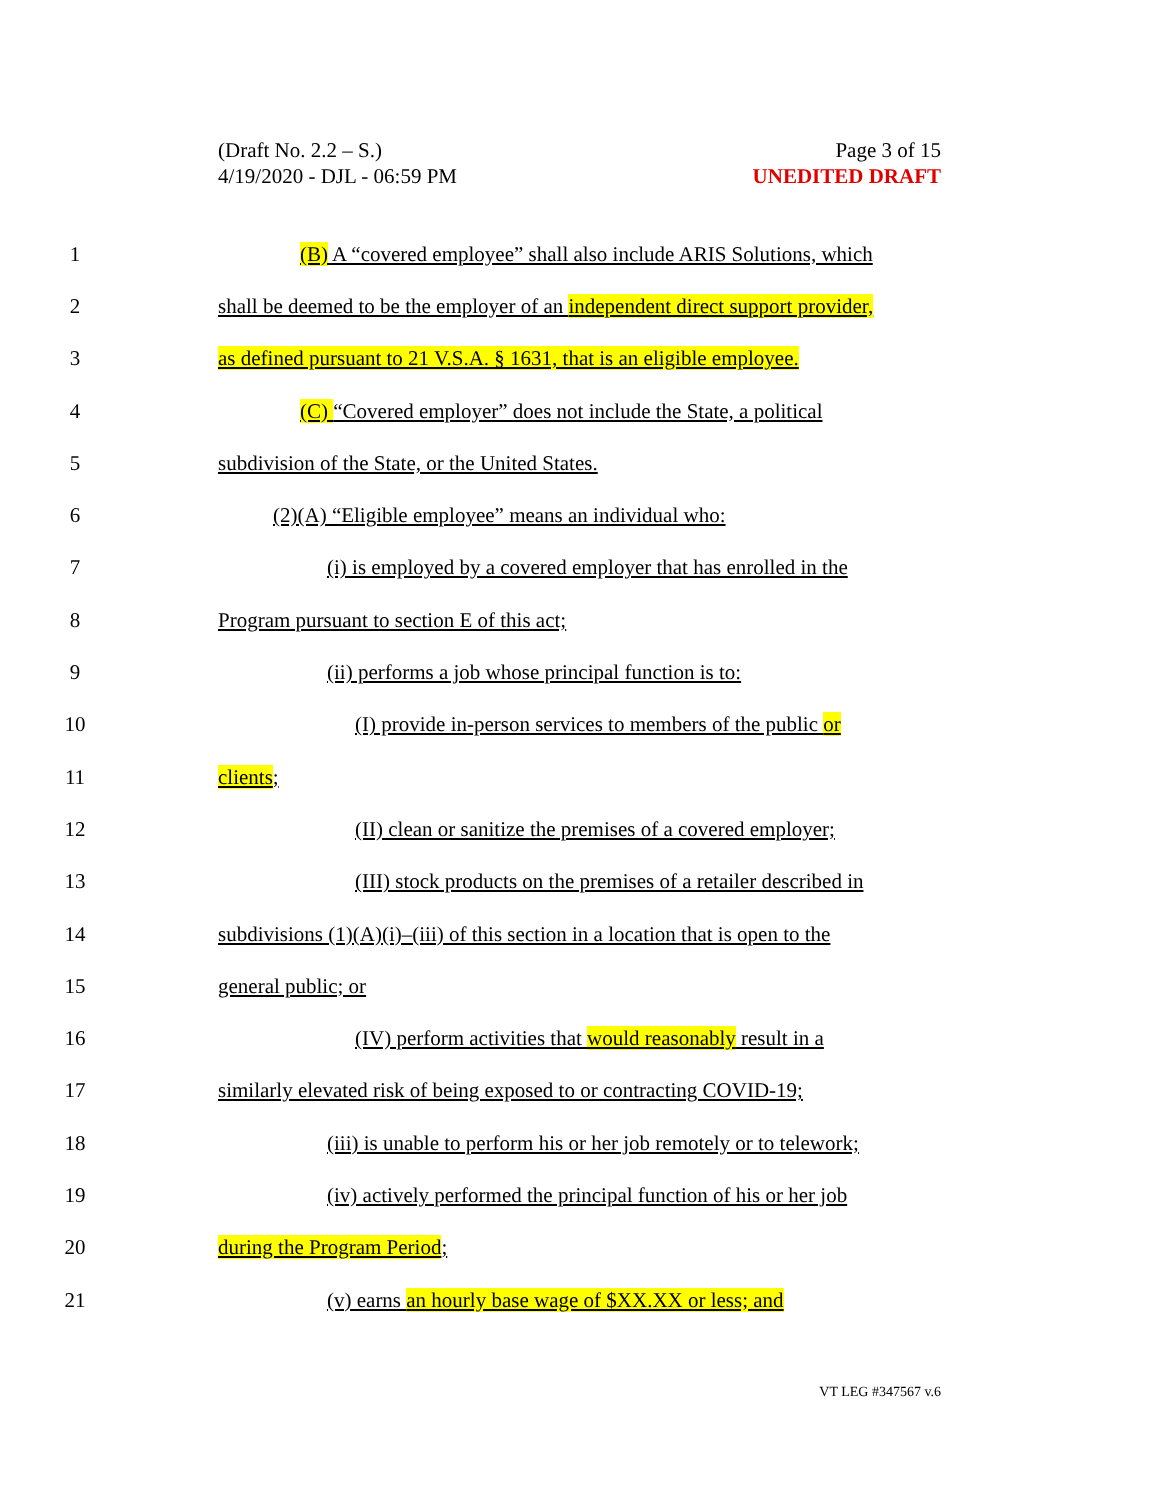(Draft No. 2.2 – S.)
4/19/2020 - DJL - 06:59 PM
Page 3 of 15
UNEDITED DRAFT
1 (B) A “covered employee” shall also include ARIS Solutions, which
2 shall be deemed to be the employer of an independent direct support provider,
3 as defined pursuant to 21 V.S.A. § 1631, that is an eligible employee.
4 (C) “Covered employer” does not include the State, a political
5 subdivision of the State, or the United States.
6 (2)(A) “Eligible employee” means an individual who:
7 (i) is employed by a covered employer that has enrolled in the
8 Program pursuant to section E of this act;
9 (ii) performs a job whose principal function is to:
10 (I) provide in-person services to members of the public or
11 clients;
12 (II) clean or sanitize the premises of a covered employer;
13 (III) stock products on the premises of a retailer described in
14 subdivisions (1)(A)(i)–(iii) of this section in a location that is open to the
15 general public; or
16 (IV) perform activities that would reasonably result in a
17 similarly elevated risk of being exposed to or contracting COVID-19;
18 (iii) is unable to perform his or her job remotely or to telework;
19 (iv) actively performed the principal function of his or her job
20 during the Program Period;
21 (v) earns an hourly base wage of $XX.XX or less; and
VT LEG #347567 v.6